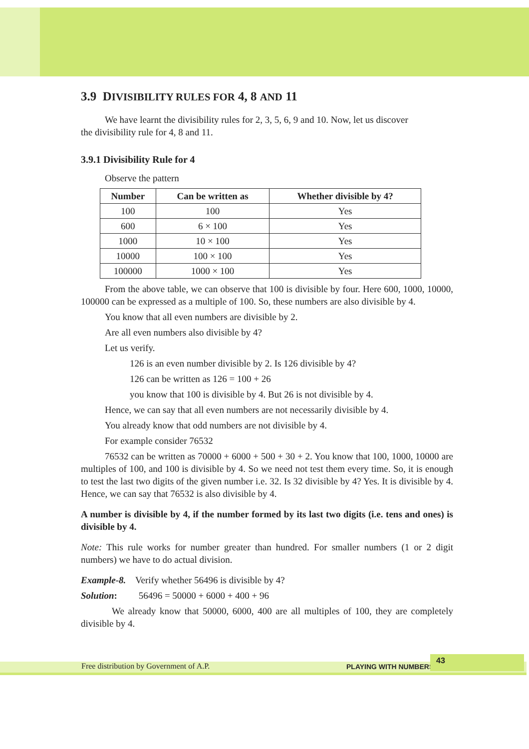3.9 DIVISIBILITY RULES FOR 4, 8 AND 11
We have learnt the divisibility rules for 2, 3, 5, 6, 9 and 10. Now, let us discover
the divisibility rule for 4, 8 and 11.
3.9.1 Divisibility Rule for 4
Observe the pattern
| Number | Can be written as | Whether divisible by 4? |
| --- | --- | --- |
| 100 | 100 | Yes |
| 600 | 6 × 100 | Yes |
| 1000 | 10 × 100 | Yes |
| 10000 | 100 × 100 | Yes |
| 100000 | 1000 × 100 | Yes |
From the above table, we can observe that 100 is divisible by four. Here 600, 1000, 10000, 100000 can be expressed as a multiple of 100. So, these numbers are also divisible by 4.
You know that all even numbers are divisible by 2.
Are all even numbers also divisible by 4?
Let us verify.
126 is an even number divisible by 2. Is 126 divisible by 4?
126 can be written as 126 = 100 + 26
you know that 100 is divisible by 4. But 26 is not divisible by 4.
Hence, we can say that all even numbers are not necessarily divisible by 4.
You already know that odd numbers are not divisible by 4.
For example consider 76532
76532 can be written as 70000 + 6000 + 500 + 30 + 2. You know that 100, 1000, 10000 are multiples of 100, and 100 is divisible by 4. So we need not test them every time. So, it is enough to test the last two digits of the given number i.e. 32. Is 32 divisible by 4? Yes. It is divisible by 4. Hence, we can say that 76532 is also divisible by 4.
A number is divisible by 4, if the number formed by its last two digits (i.e. tens and ones) is divisible by 4.
Note: This rule works for number greater than hundred. For smaller numbers (1 or 2 digit numbers) we have to do actual division.
Example-8. Verify whether 56496 is divisible by 4?
Solution: 56496 = 50000 + 6000 + 400 + 96
We already know that 50000, 6000, 400 are all multiples of 100, they are completely divisible by 4.
Free distribution by Government of A.P. PLAYING WITH NUMBERS
43